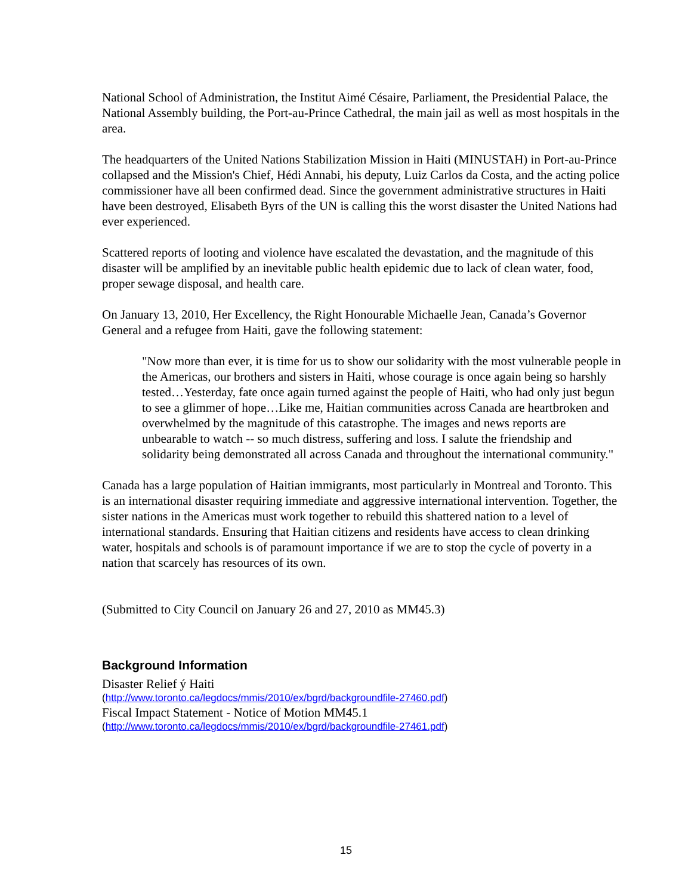National School of Administration, the Institut Aimé Césaire, Parliament, the Presidential Palace, the National Assembly building, the Port-au-Prince Cathedral, the main jail as well as most hospitals in the area.
The headquarters of the United Nations Stabilization Mission in Haiti (MINUSTAH) in Port-au-Prince collapsed and the Mission's Chief, Hédi Annabi, his deputy, Luiz Carlos da Costa, and the acting police commissioner have all been confirmed dead. Since the government administrative structures in Haiti have been destroyed, Elisabeth Byrs of the UN is calling this the worst disaster the United Nations had ever experienced.
Scattered reports of looting and violence have escalated the devastation, and the magnitude of this disaster will be amplified by an inevitable public health epidemic due to lack of clean water, food, proper sewage disposal, and health care.
On January 13, 2010, Her Excellency, the Right Honourable Michaelle Jean, Canada’s Governor General and a refugee from Haiti, gave the following statement:
"Now more than ever, it is time for us to show our solidarity with the most vulnerable people in the Americas, our brothers and sisters in Haiti, whose courage is once again being so harshly tested…Yesterday, fate once again turned against the people of Haiti, who had only just begun to see a glimmer of hope…Like me, Haitian communities across Canada are heartbroken and overwhelmed by the magnitude of this catastrophe. The images and news reports are unbearable to watch -- so much distress, suffering and loss. I salute the friendship and solidarity being demonstrated all across Canada and throughout the international community."
Canada has a large population of Haitian immigrants, most particularly in Montreal and Toronto. This is an international disaster requiring immediate and aggressive international intervention. Together, the sister nations in the Americas must work together to rebuild this shattered nation to a level of international standards. Ensuring that Haitian citizens and residents have access to clean drinking water, hospitals and schools is of paramount importance if we are to stop the cycle of poverty in a nation that scarcely has resources of its own.
(Submitted to City Council on January 26 and 27, 2010 as MM45.3)
Background Information
Disaster Relief ý Haiti
(http://www.toronto.ca/legdocs/mmis/2010/ex/bgrd/backgroundfile-27460.pdf)
Fiscal Impact Statement - Notice of Motion MM45.1
(http://www.toronto.ca/legdocs/mmis/2010/ex/bgrd/backgroundfile-27461.pdf)
15